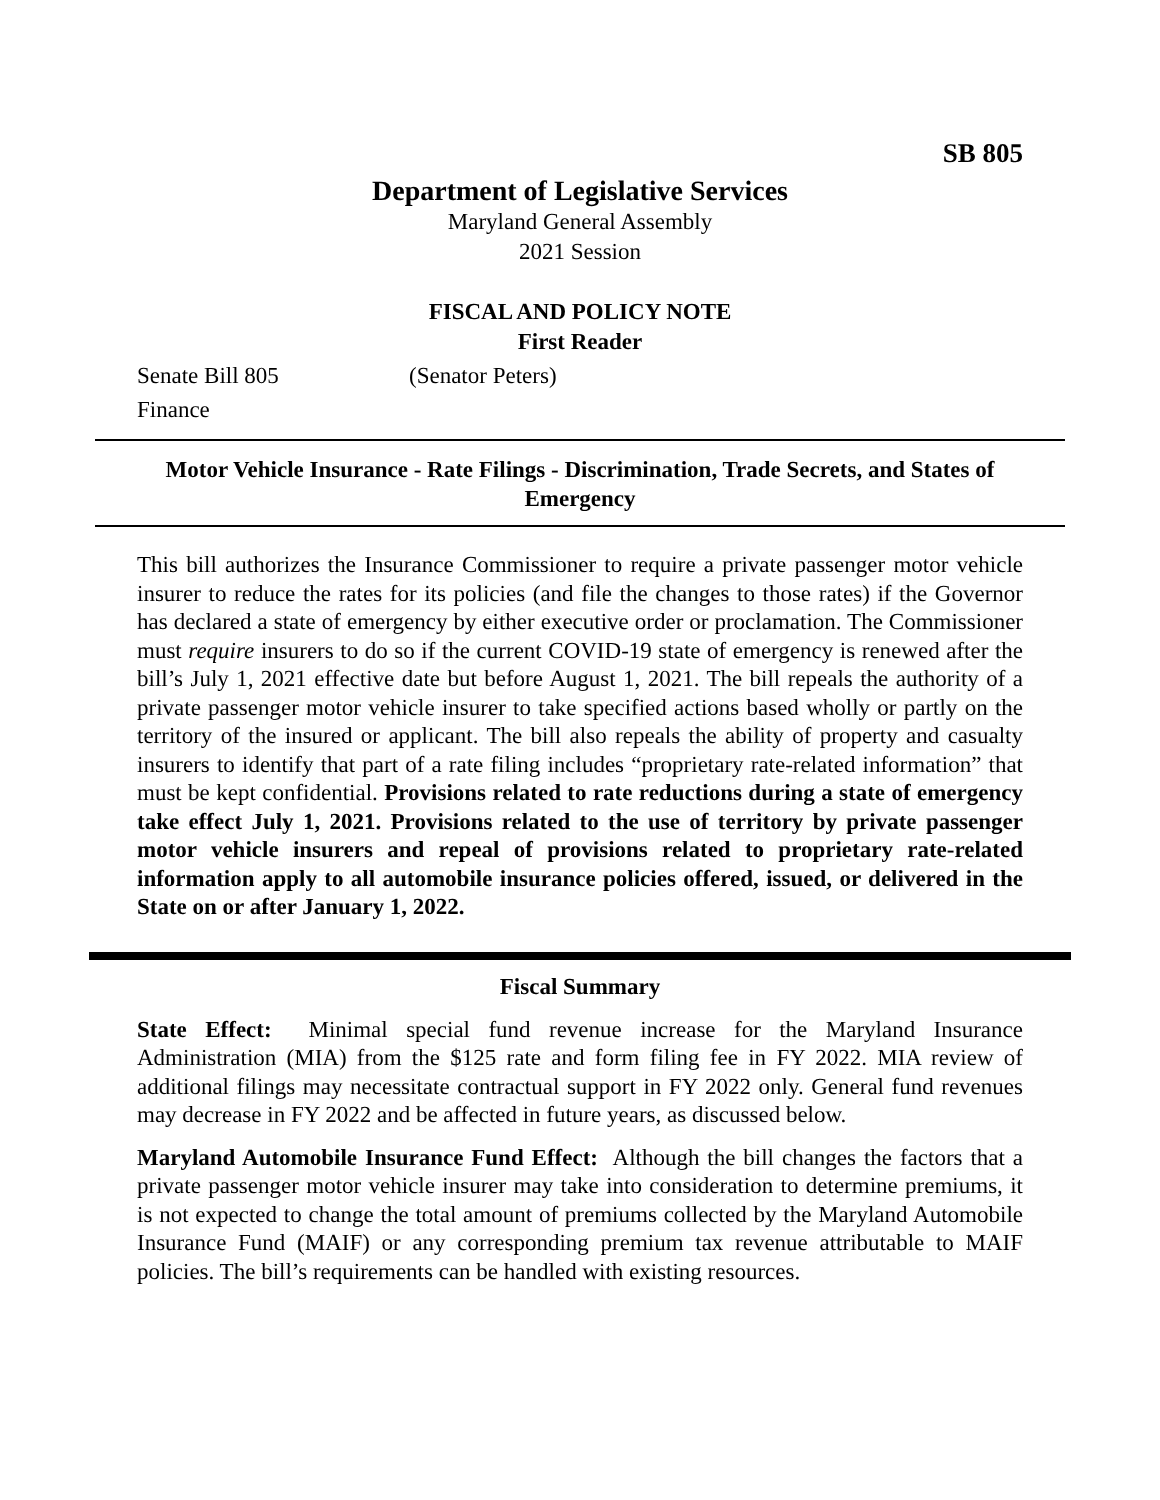SB 805
Department of Legislative Services
Maryland General Assembly
2021 Session
FISCAL AND POLICY NOTE
First Reader
Senate Bill 805 (Senator Peters)
Finance
Motor Vehicle Insurance - Rate Filings - Discrimination, Trade Secrets, and States of Emergency
This bill authorizes the Insurance Commissioner to require a private passenger motor vehicle insurer to reduce the rates for its policies (and file the changes to those rates) if the Governor has declared a state of emergency by either executive order or proclamation. The Commissioner must require insurers to do so if the current COVID-19 state of emergency is renewed after the bill’s July 1, 2021 effective date but before August 1, 2021. The bill repeals the authority of a private passenger motor vehicle insurer to take specified actions based wholly or partly on the territory of the insured or applicant. The bill also repeals the ability of property and casualty insurers to identify that part of a rate filing includes “proprietary rate-related information” that must be kept confidential. Provisions related to rate reductions during a state of emergency take effect July 1, 2021. Provisions related to the use of territory by private passenger motor vehicle insurers and repeal of provisions related to proprietary rate-related information apply to all automobile insurance policies offered, issued, or delivered in the State on or after January 1, 2022.
Fiscal Summary
State Effect: Minimal special fund revenue increase for the Maryland Insurance Administration (MIA) from the $125 rate and form filing fee in FY 2022. MIA review of additional filings may necessitate contractual support in FY 2022 only. General fund revenues may decrease in FY 2022 and be affected in future years, as discussed below.
Maryland Automobile Insurance Fund Effect: Although the bill changes the factors that a private passenger motor vehicle insurer may take into consideration to determine premiums, it is not expected to change the total amount of premiums collected by the Maryland Automobile Insurance Fund (MAIF) or any corresponding premium tax revenue attributable to MAIF policies. The bill’s requirements can be handled with existing resources.